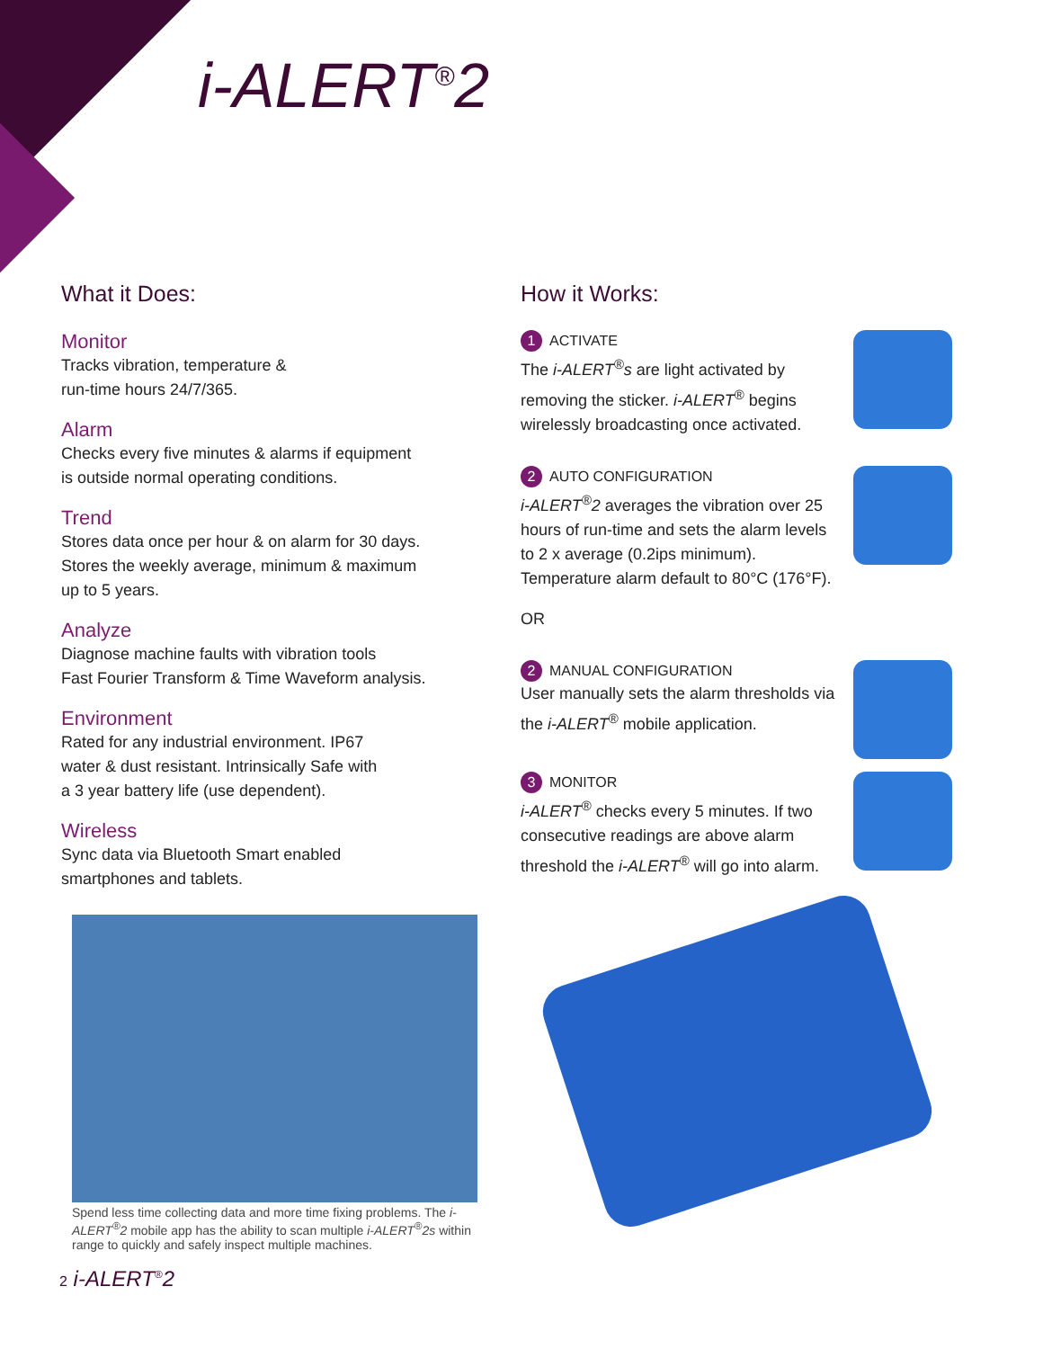i-ALERT<sup>®</sup>2
What it Does:
Monitor
Tracks vibration, temperature &
run-time hours 24/7/365.
Alarm
Checks every five minutes & alarms if equipment
is outside normal operating conditions.
Trend
Stores data once per hour & on alarm for 30 days.
Stores the weekly average, minimum & maximum
up to 5 years.
Analyze
Diagnose machine faults with vibration tools
Fast Fourier Transform & Time Waveform analysis.
Environment
Rated for any industrial environment. IP67
water & dust resistant. Intrinsically Safe with
a 3 year battery life (use dependent).
Wireless
Sync data via Bluetooth Smart enabled
smartphones and tablets.
How it Works:
1 ACTIVATE
The i-ALERT<sup>®</sup>s are light activated by
removing the sticker. i-ALERT<sup>®</sup> begins
wirelessly broadcasting once activated.
2 AUTO CONFIGURATION
i-ALERT<sup>®</sup>2 averages the vibration over 25
hours of run-time and sets the alarm levels
to 2 x average (0.2ips minimum).
Temperature alarm default to 80°C (176°F).
OR
2 MANUAL CONFIGURATION
User manually sets the alarm thresholds via
the i-ALERT<sup>®</sup> mobile application.
3 MONITOR
i-ALERT<sup>®</sup> checks every 5 minutes. If two
consecutive readings are above alarm
threshold the i-ALERT<sup>®</sup> will go into alarm.
Spend less time collecting data and more time fixing problems. The i-ALERT<sup>®</sup>2 mobile app has the ability to scan multiple i-ALERT<sup>®</sup>2s within range to quickly and safely inspect multiple machines.
2 i-ALERT<sup>®</sup>2